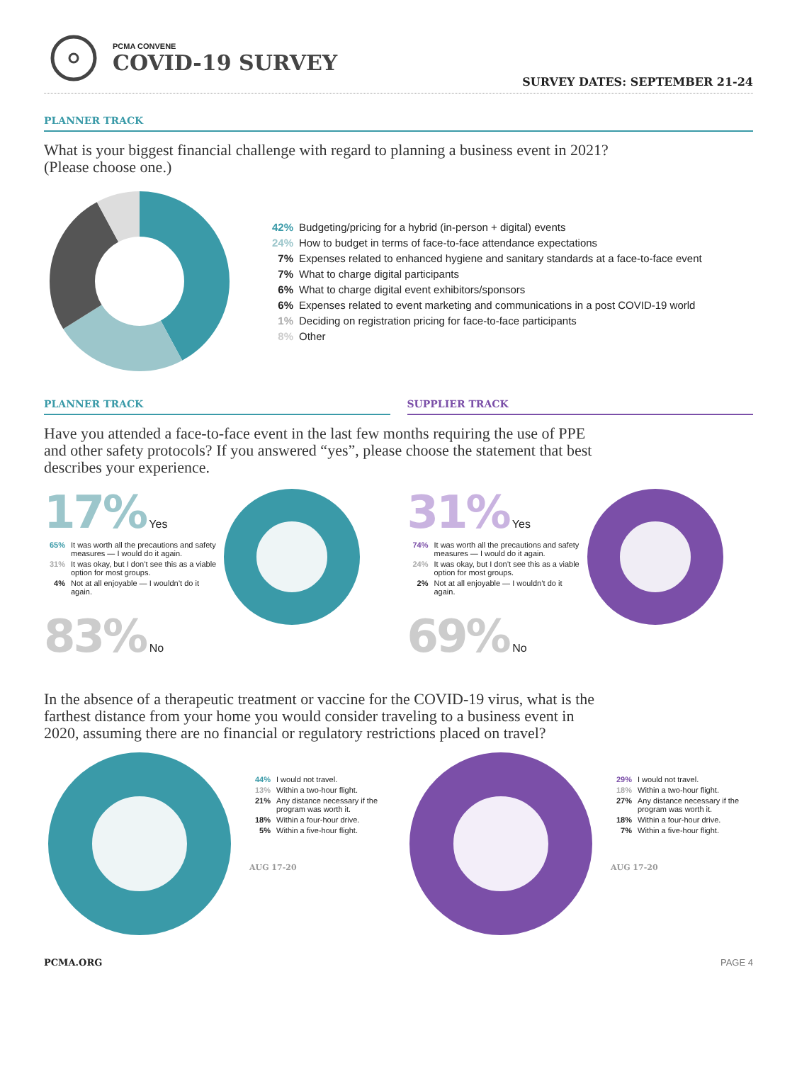PCMA CONVENE
COVID-19 SURVEY
SURVEY DATES: SEPTEMBER 21-24
PLANNER TRACK
What is your biggest financial challenge with regard to planning a business event in 2021?
(Please choose one.)
42% Budgeting/pricing for a hybrid (in-person + digital) events
24% How to budget in terms of face-to-face attendance expectations
7% Expenses related to enhanced hygiene and sanitary standards at a face-to-face event
7% What to charge digital participants
6% What to charge digital event exhibitors/sponsors
6% Expenses related to event marketing and communications in a post COVID-19 world
1% Deciding on registration pricing for face-to-face participants
8% Other
PLANNER TRACK SUPPLIER TRACK
Have you attended a face-to-face event in the last few months requiring the use of PPE
and other safety protocols? If you answered “yes”, please choose the statement that best
describes your experience.
17% Yes
65% It was worth all the precautions and safety measures — I would do it again.
31% It was okay, but I don’t see this as a viable option for most groups.
4% Not at all enjoyable — I wouldn’t do it again.
83% No
31% Yes
74% It was worth all the precautions and safety measures — I would do it again.
24% It was okay, but I don’t see this as a viable option for most groups.
2% Not at all enjoyable — I wouldn’t do it again.
69% No
In the absence of a therapeutic treatment or vaccine for the COVID-19 virus, what is the
farthest distance from your home you would consider traveling to a business event in
2020, assuming there are no financial or regulatory restrictions placed on travel?
44% I would not travel.
13% Within a two-hour flight.
21% Any distance necessary if the program was worth it.
18% Within a four-hour drive.
5% Within a five-hour flight.
AUG 17-20
29% I would not travel.
18% Within a two-hour flight.
27% Any distance necessary if the program was worth it.
18% Within a four-hour drive.
7% Within a five-hour flight.
AUG 17-20
PCMA.ORG PAGE 4